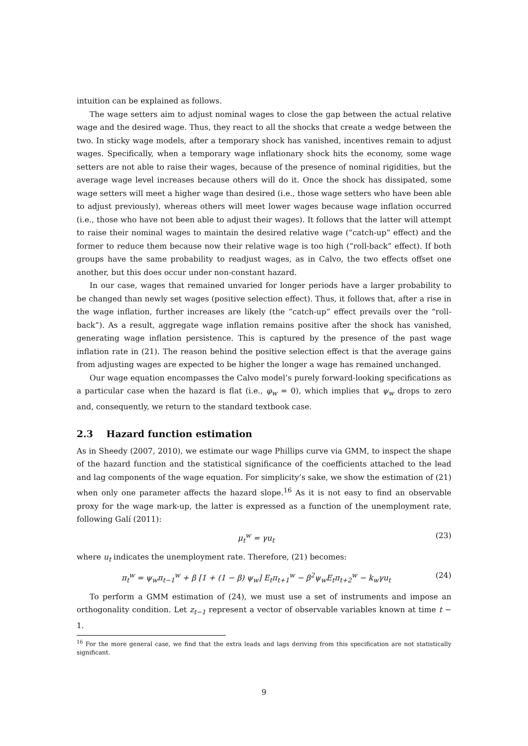intuition can be explained as follows.
The wage setters aim to adjust nominal wages to close the gap between the actual relative wage and the desired wage. Thus, they react to all the shocks that create a wedge between the two. In sticky wage models, after a temporary shock has vanished, incentives remain to adjust wages. Specifically, when a temporary wage inflationary shock hits the economy, some wage setters are not able to raise their wages, because of the presence of nominal rigidities, but the average wage level increases because others will do it. Once the shock has dissipated, some wage setters will meet a higher wage than desired (i.e., those wage setters who have been able to adjust previously), whereas others will meet lower wages because wage inflation occurred (i.e., those who have not been able to adjust their wages). It follows that the latter will attempt to raise their nominal wages to maintain the desired relative wage (“catch-up” effect) and the former to reduce them because now their relative wage is too high (“roll-back” effect). If both groups have the same probability to readjust wages, as in Calvo, the two effects offset one another, but this does occur under non-constant hazard.
In our case, wages that remained unvaried for longer periods have a larger probability to be changed than newly set wages (positive selection effect). Thus, it follows that, after a rise in the wage inflation, further increases are likely (the “catch-up” effect prevails over the “roll-back”). As a result, aggregate wage inflation remains positive after the shock has vanished, generating wage inflation persistence. This is captured by the presence of the past wage inflation rate in (21). The reason behind the positive selection effect is that the average gains from adjusting wages are expected to be higher the longer a wage has remained unchanged.
Our wage equation encompasses the Calvo model’s purely forward-looking specifications as a particular case when the hazard is flat (i.e., φ<sub>w</sub> = 0), which implies that ψ<sub>w</sub> drops to zero and, consequently, we return to the standard textbook case.
2.3 Hazard function estimation
As in Sheedy (2007, 2010), we estimate our wage Phillips curve via GMM, to inspect the shape of the hazard function and the statistical significance of the coefficients attached to the lead and lag components of the wage equation. For simplicity’s sake, we show the estimation of (21) when only one parameter affects the hazard slope.<sup>16</sup> As it is not easy to find an observable proxy for the wage mark-up, the latter is expressed as a function of the unemployment rate, following Galí (2011):
μ<sub>t</sub><sup>w</sup> = γu<sub>t</sub> (23)
where u<sub>t</sub> indicates the unemployment rate. Therefore, (21) becomes:
π<sub>t</sub><sup>w</sup> = ψ<sub>w</sub>π<sub>t−1</sub><sup>w</sup> + β [1 + (1 − β) ψ<sub>w</sub>] E<sub>t</sub>π<sub>t+1</sub><sup>w</sup> − β<sup>2</sup>ψ<sub>w</sub>E<sub>t</sub>π<sub>t+2</sub><sup>w</sup> − k<sub>w</sub>γu<sub>t</sub> (24)
To perform a GMM estimation of (24), we must use a set of instruments and impose an orthogonality condition. Let z<sub>t−1</sub> represent a vector of observable variables known at time t − 1.
<sup>16</sup> For the more general case, we find that the extra leads and lags deriving from this specification are not statistically significant.
9